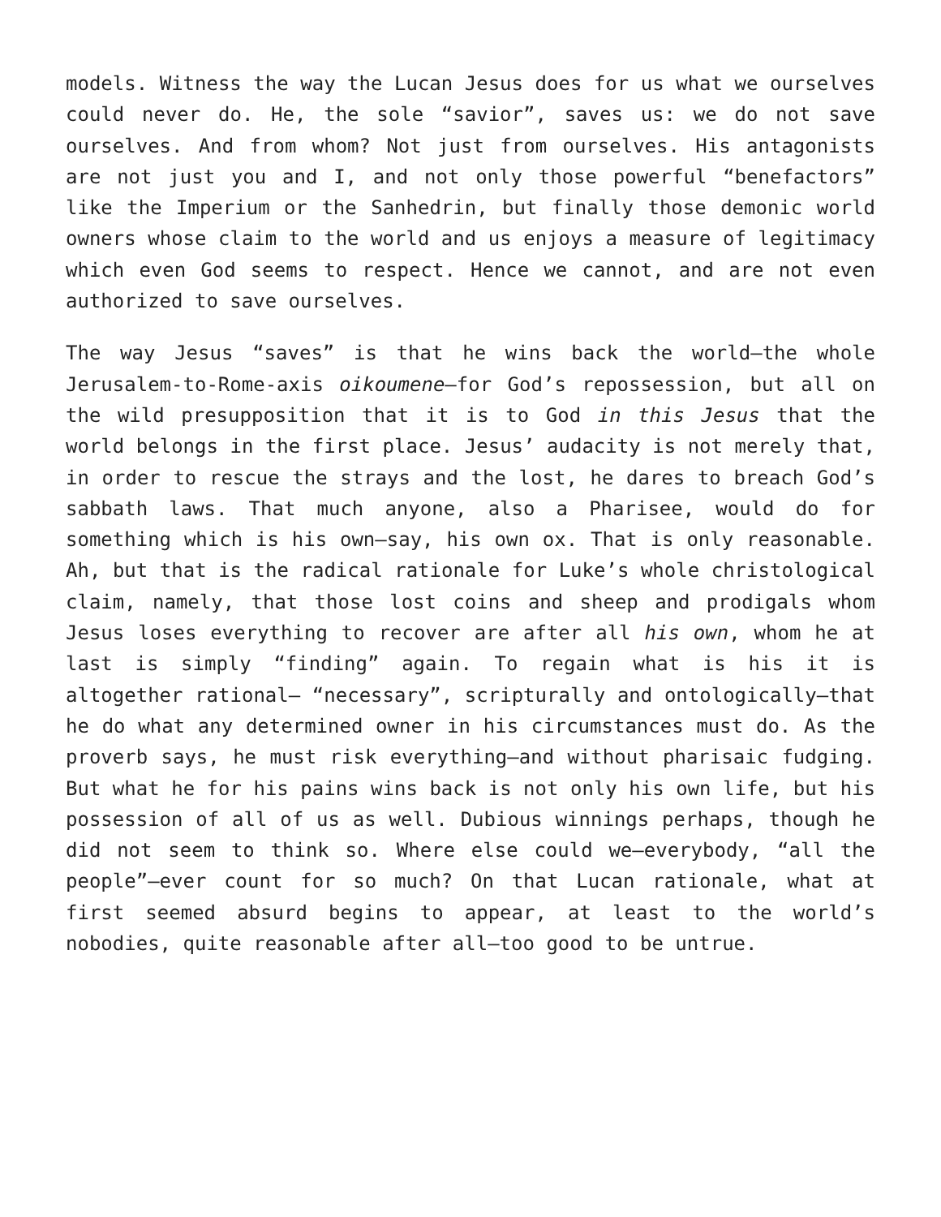models. Witness the way the Lucan Jesus does for us what we ourselves could never do. He, the sole “savior”, saves us: we do not save ourselves. And from whom? Not just from ourselves. His antagonists are not just you and I, and not only those powerful “benefactors” like the Imperium or the Sanhedrin, but finally those demonic world owners whose claim to the world and us enjoys a measure of legitimacy which even God seems to respect. Hence we cannot, and are not even authorized to save ourselves.
The way Jesus “saves” is that he wins back the world—the whole Jerusalem-to-Rome-axis oikoumene—for God’s repossession, but all on the wild presupposition that it is to God in this Jesus that the world belongs in the first place. Jesus’ audacity is not merely that, in order to rescue the strays and the lost, he dares to breach God’s sabbath laws. That much anyone, also a Pharisee, would do for something which is his own—say, his own ox. That is only reasonable. Ah, but that is the radical rationale for Luke’s whole christological claim, namely, that those lost coins and sheep and prodigals whom Jesus loses everything to recover are after all his own, whom he at last is simply “finding” again. To regain what is his it is altogether rational— “necessary”, scripturally and ontologically—that he do what any determined owner in his circumstances must do. As the proverb says, he must risk everything—and without pharisaic fudging. But what he for his pains wins back is not only his own life, but his possession of all of us as well. Dubious winnings perhaps, though he did not seem to think so. Where else could we—everybody, “all the people”—ever count for so much? On that Lucan rationale, what at first seemed absurd begins to appear, at least to the world’s nobodies, quite reasonable after all—too good to be untrue.